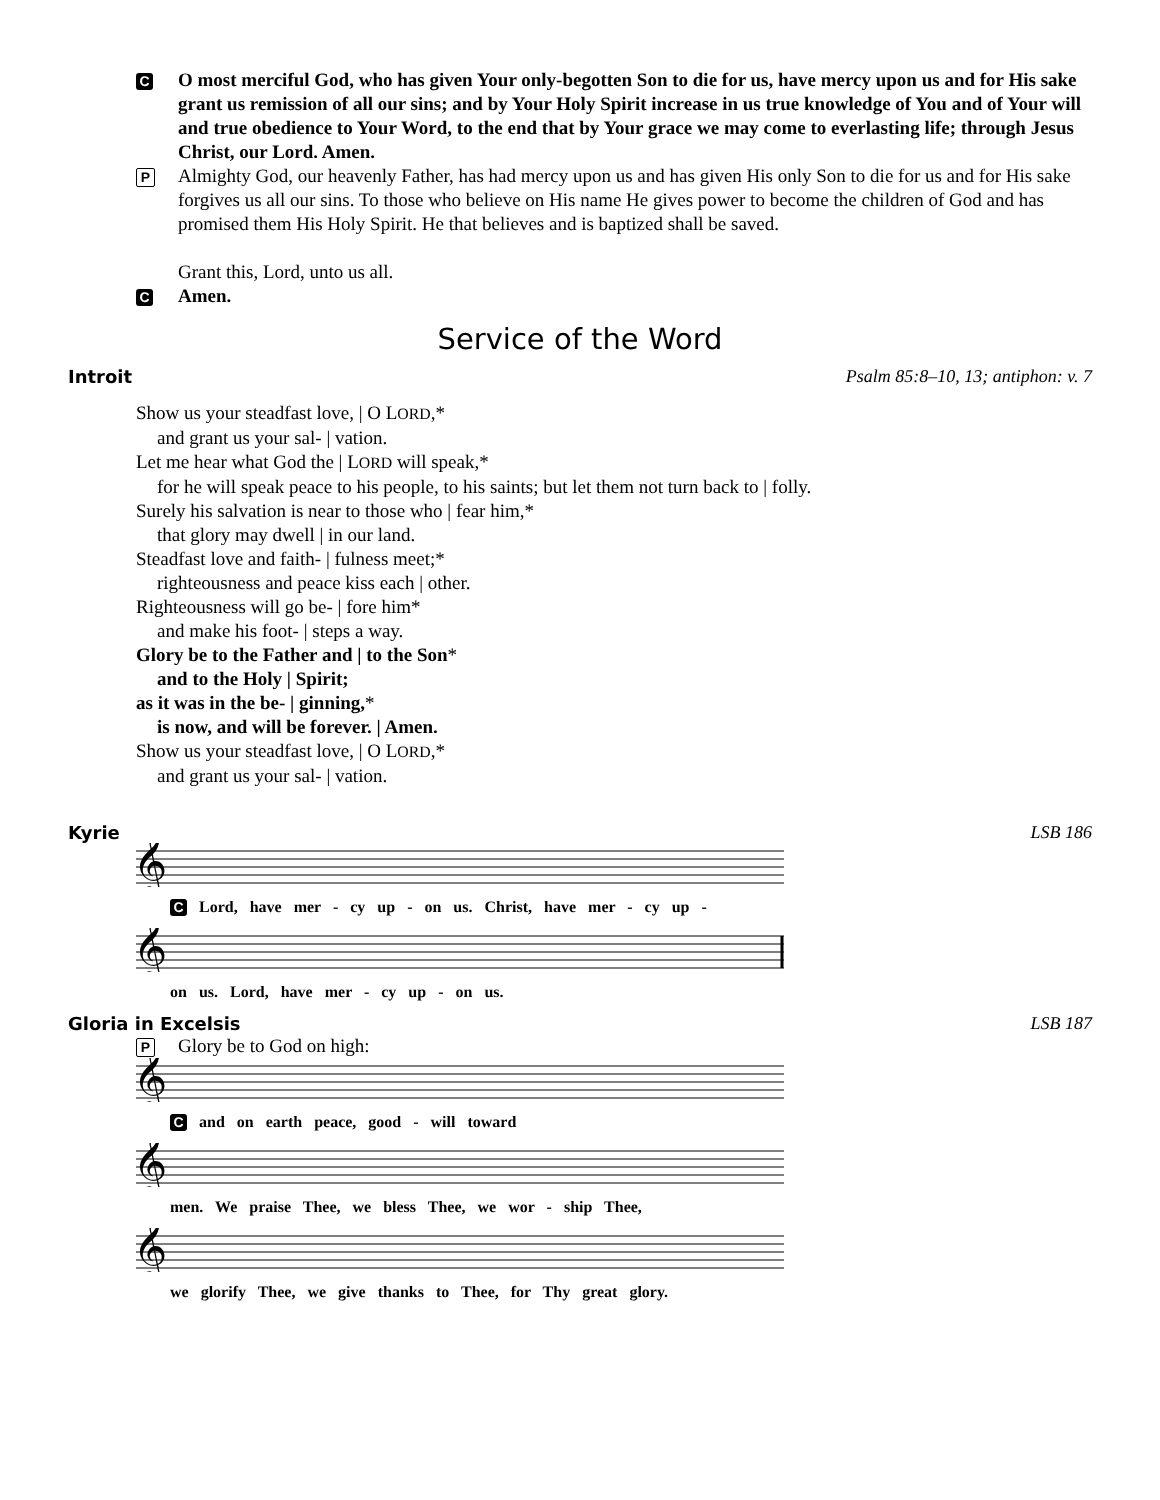C
O most merciful God, who has given Your only-begotten Son to die for us, have mercy upon us and for His sake grant us remission of all our sins; and by Your Holy Spirit increase in us true knowledge of You and of Your will and true obedience to Your Word, to the end that by Your grace we may come to everlasting life; through Jesus Christ, our Lord. Amen.
P
Almighty God, our heavenly Father, has had mercy upon us and has given His only Son to die for us and for His sake forgives us all our sins. To those who believe on His name He gives power to become the children of God and has promised them His Holy Spirit. He that believes and is baptized shall be saved.
Grant this, Lord, unto us all.
C
Amen.
Service of the Word
Introit Psalm 85:8–10, 13; antiphon: v. 7
Show us your steadfast love, | O LORD,*
and grant us your sal- | vation.
Let me hear what God the | LORD will speak,*
for he will speak peace to his people, to his saints; but let them not turn back to | folly.
Surely his salvation is near to those who | fear him,*
that glory may dwell | in our land.
Steadfast love and faith- | fulness meet;*
righteousness and peace kiss each | other.
Righteousness will go be- | fore him*
and make his foot- | steps a way.
Glory be to the Father and | to the Son*
and to the Holy | Spirit;
as it was in the be- | ginning,*
is now, and will be forever. | Amen.
Show us your steadfast love, | O LORD,*
and grant us your sal- | vation.
Kyrie LSB 186
𝄞
C Lord, have mer - cy up - on us. Christ, have mer - cy up -
𝄞
on us. Lord, have mer - cy up - on us.
Gloria in Excelsis LSB 187
P
Glory be to God on high:
𝄞
C and on earth peace, good - will toward
𝄞
men. We praise Thee, we bless Thee, we wor - ship Thee,
𝄞
we glorify Thee, we give thanks to Thee, for Thy great glory.